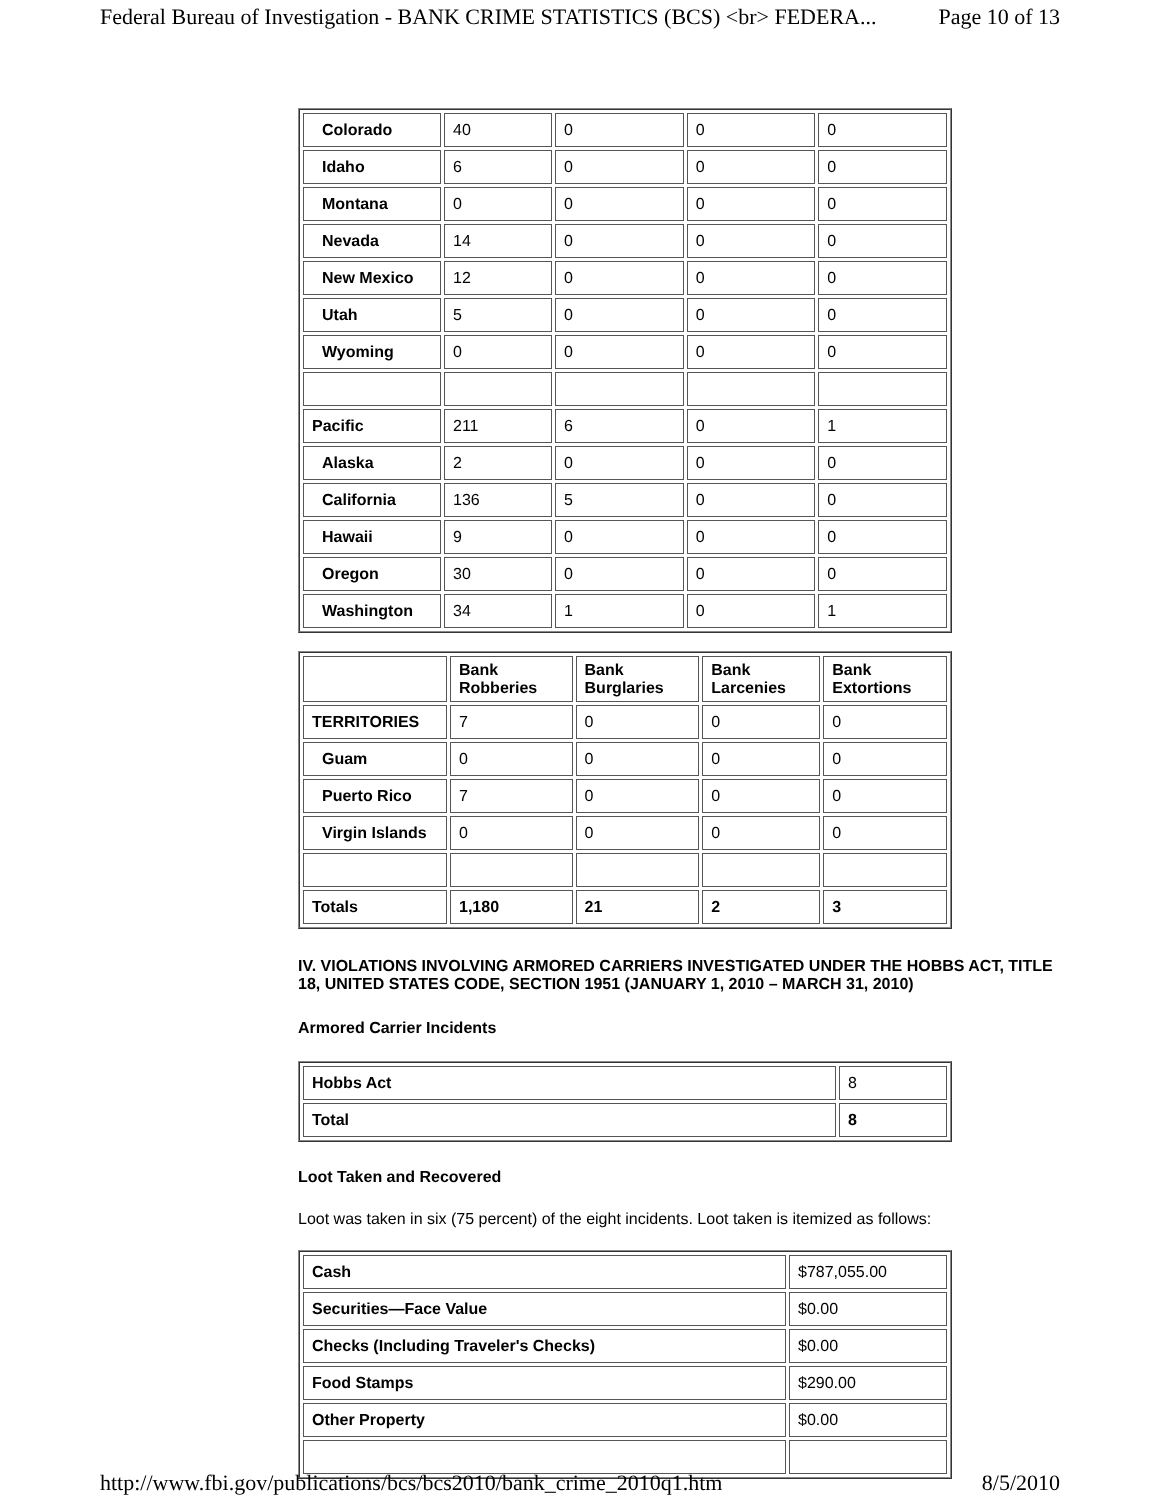Federal Bureau of Investigation - BANK CRIME STATISTICS (BCS) <br> FEDERA... Page 10 of 13
| Colorado | 40 | 0 | 0 | 0 |
| Idaho | 6 | 0 | 0 | 0 |
| Montana | 0 | 0 | 0 | 0 |
| Nevada | 14 | 0 | 0 | 0 |
| New Mexico | 12 | 0 | 0 | 0 |
| Utah | 5 | 0 | 0 | 0 |
| Wyoming | 0 | 0 | 0 | 0 |
| Pacific | 211 | 6 | 0 | 1 |
| Alaska | 2 | 0 | 0 | 0 |
| California | 136 | 5 | 0 | 0 |
| Hawaii | 9 | 0 | 0 | 0 |
| Oregon | 30 | 0 | 0 | 0 |
| Washington | 34 | 1 | 0 | 1 |
| | Bank Robberies | Bank Burglaries | Bank Larcenies | Bank Extortions |
| --- | --- | --- | --- | --- |
| TERRITORIES | 7 | 0 | 0 | 0 |
| Guam | 0 | 0 | 0 | 0 |
| Puerto Rico | 7 | 0 | 0 | 0 |
| Virgin Islands | 0 | 0 | 0 | 0 |
| Totals | 1,180 | 21 | 2 | 3 |
IV. VIOLATIONS INVOLVING ARMORED CARRIERS INVESTIGATED UNDER THE HOBBS ACT, TITLE 18, UNITED STATES CODE, SECTION 1951 (JANUARY 1, 2010 – MARCH 31, 2010)
Armored Carrier Incidents
| Hobbs Act | 8 |
| Total | 8 |
Loot Taken and Recovered
Loot was taken in six (75 percent) of the eight incidents. Loot taken is itemized as follows:
| Cash | $787,055.00 |
| Securities—Face Value | $0.00 |
| Checks (Including Traveler's Checks) | $0.00 |
| Food Stamps | $290.00 |
| Other Property | $0.00 |
http://www.fbi.gov/publications/bcs/bcs2010/bank_crime_2010q1.htm 8/5/2010